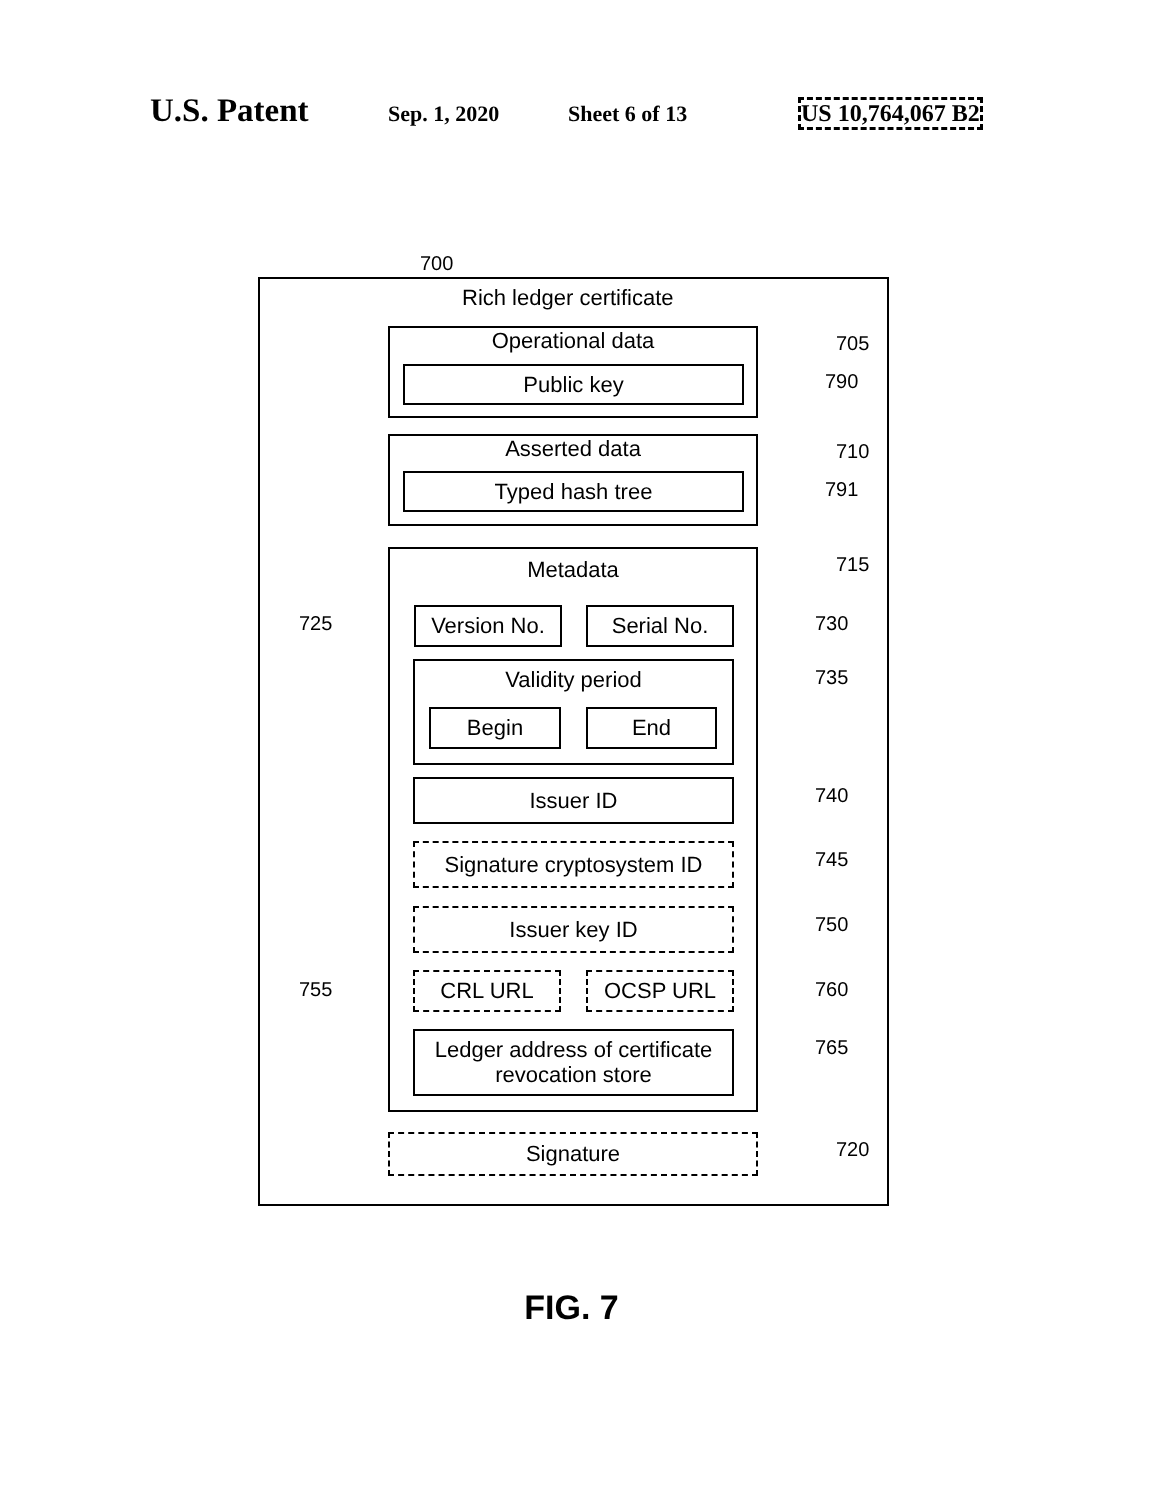U.S. Patent Sep. 1, 2020 Sheet 6 of 13 US 10,764,067 B2
700
Rich ledger certificate
Operational data
Public key
705
790
Asserted data
Typed hash tree
710
791
Metadata 715
725 Version No. Serial No. 730
Validity period
Begin End
735
Issuer ID 740
Signature cryptosystem ID
745
Issuer key ID 750
755 CRL URL OCSP URL 760
Ledger address of certificate
revocation store
765
Signature 720
FIG. 7